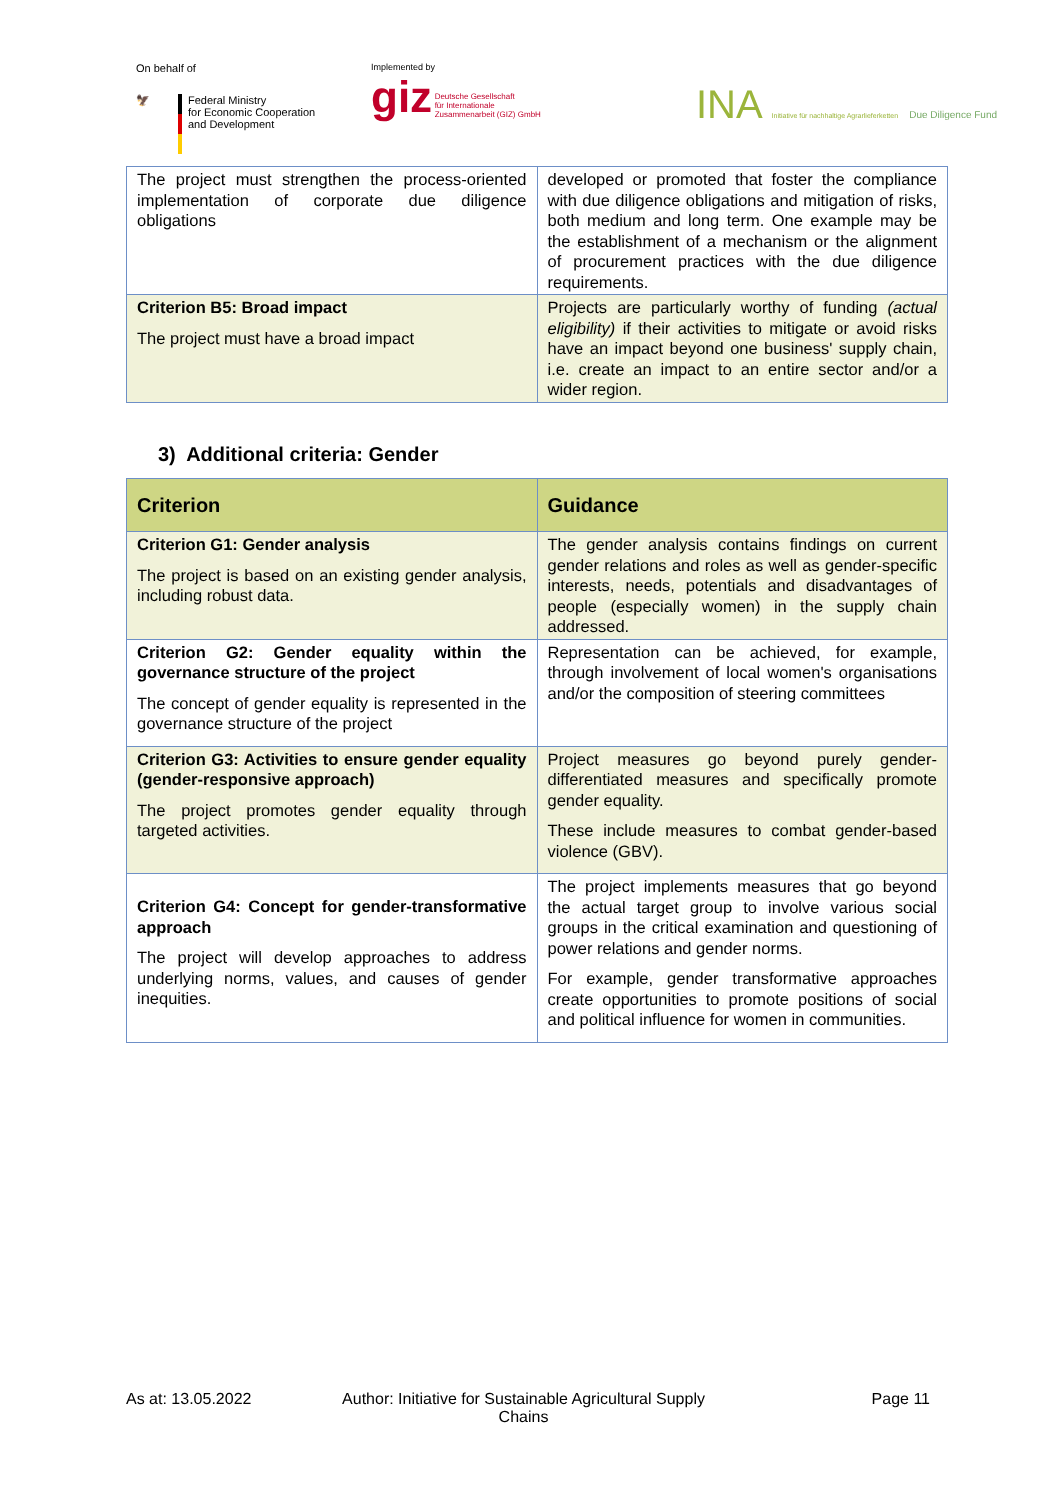On behalf of
🦅
Federal Ministry
for Economic Cooperation
and Development
Implemented by
giz Deutsche Gesellschaft
für Internationale
Zusammenarbeit (GIZ) GmbH
INA Initiative für nachhaltige Agrarlieferketten Due Diligence Fund
| The project must strengthen the process-oriented implementation of corporate due diligence obligations | developed or promoted that foster the compliance with due diligence obligations and mitigation of risks, both medium and long term. One example may be the establishment of a mechanism or the alignment of procurement practices with the due diligence requirements. |
| Criterion B5: Broad impact The project must have a broad impact | Projects are particularly worthy of funding (actual eligibility) if their activities to mitigate or avoid risks have an impact beyond one business' supply chain, i.e. create an impact to an entire sector and/or a wider region. |
3) Additional criteria: Gender
| Criterion | Guidance |
| --- | --- |
| Criterion G1: Gender analysis The project is based on an existing gender analysis, including robust data. | The gender analysis contains findings on current gender relations and roles as well as gender-specific interests, needs, potentials and disadvantages of people (especially women) in the supply chain addressed. |
| Criterion G2: Gender equality within the governance structure of the project The concept of gender equality is represented in the governance structure of the project | Representation can be achieved, for example, through involvement of local women's organisations and/or the composition of steering committees |
| Criterion G3: Activities to ensure gender equality (gender-responsive approach) The project promotes gender equality through targeted activities. | Project measures go beyond purely gender-differentiated measures and specifically promote gender equality. These include measures to combat gender-based violence (GBV). |
| Criterion G4: Concept for gender-transformative approach The project will develop approaches to address underlying norms, values, and causes of gender inequities. | The project implements measures that go beyond the actual target group to involve various social groups in the critical examination and questioning of power relations and gender norms. For example, gender transformative approaches create opportunities to promote positions of social and political influence for women in communities. |
As at: 13.05.2022 Author: Initiative for Sustainable Agricultural Supply Chains
Page 11